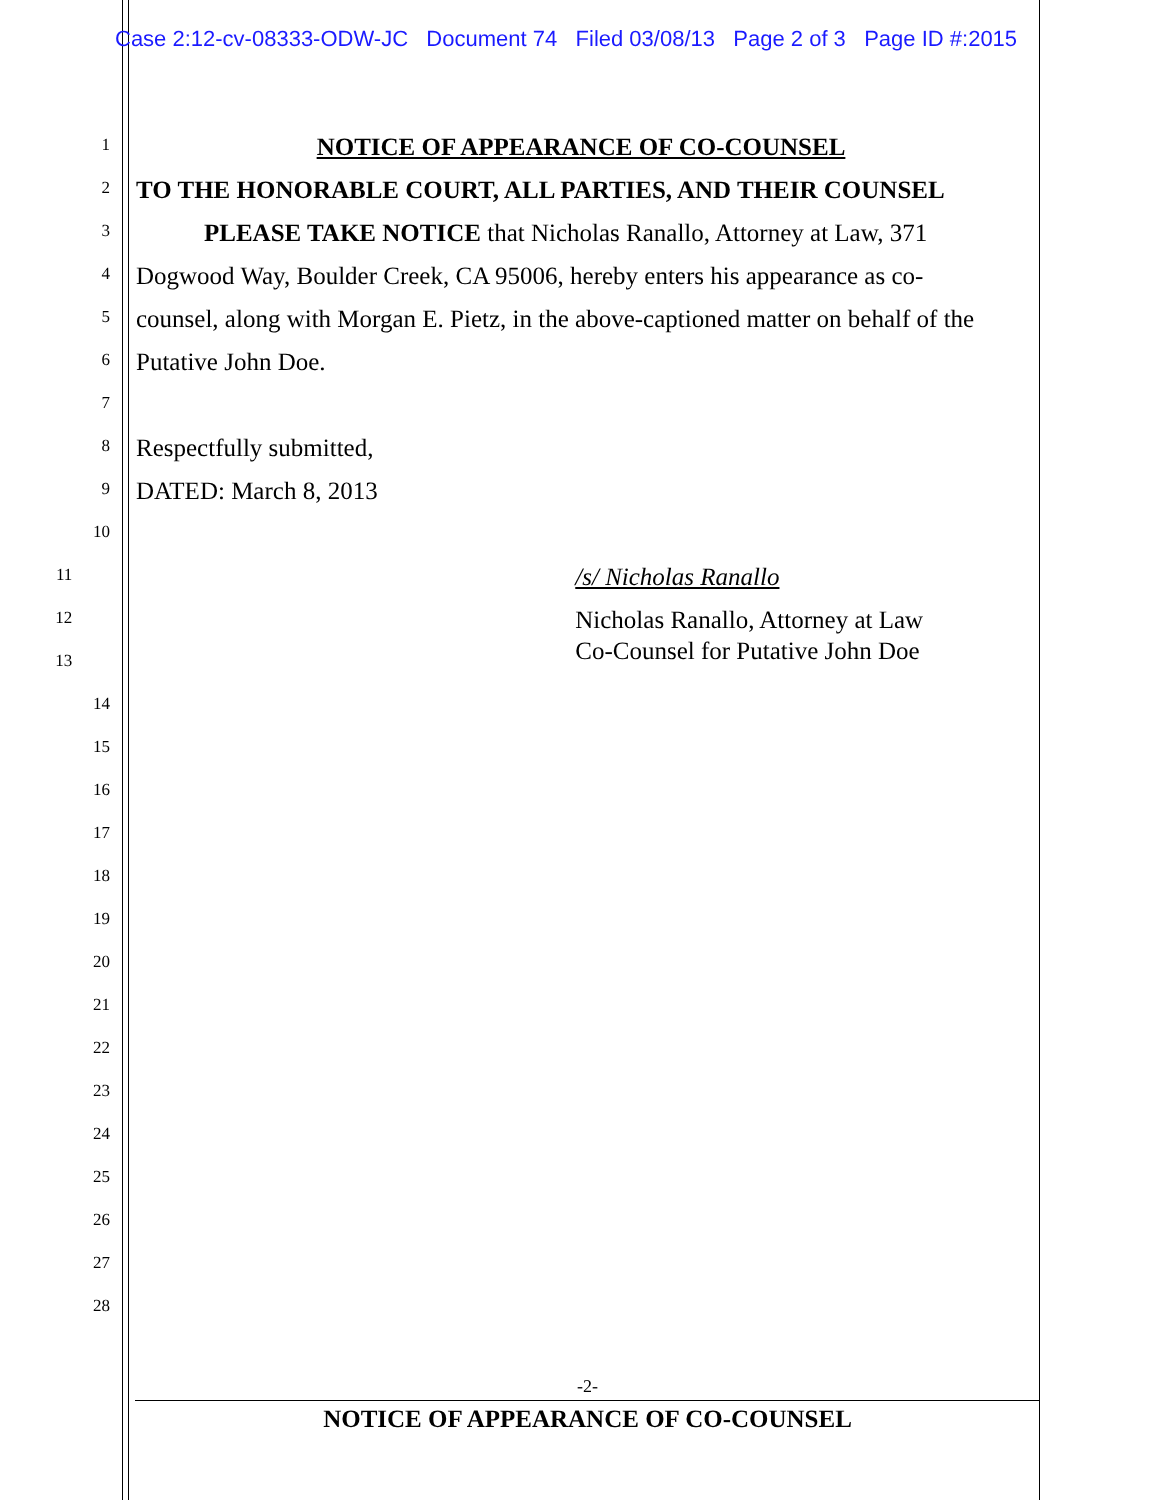Case 2:12-cv-08333-ODW-JC Document 74 Filed 03/08/13 Page 2 of 3 Page ID #:2015
1
NOTICE OF APPEARANCE OF CO-COUNSEL
2
TO THE HONORABLE COURT, ALL PARTIES, AND THEIR COUNSEL
3
PLEASE TAKE NOTICE that Nicholas Ranallo, Attorney at Law, 371
4
Dogwood Way, Boulder Creek, CA 95006, hereby enters his appearance as co-
5
counsel, along with Morgan E. Pietz, in the above-captioned matter on behalf of the
6
Putative John Doe.
7
8
Respectfully submitted,
9
DATED: March 8, 2013
10
11
/s/ Nicholas Ranallo
12
Nicholas Ranallo, Attorney at Law
13
Co-Counsel for Putative John Doe
14
15
16
17
18
19
20
21
22
23
24
25
26
27
28
-2-
NOTICE OF APPEARANCE OF CO-COUNSEL